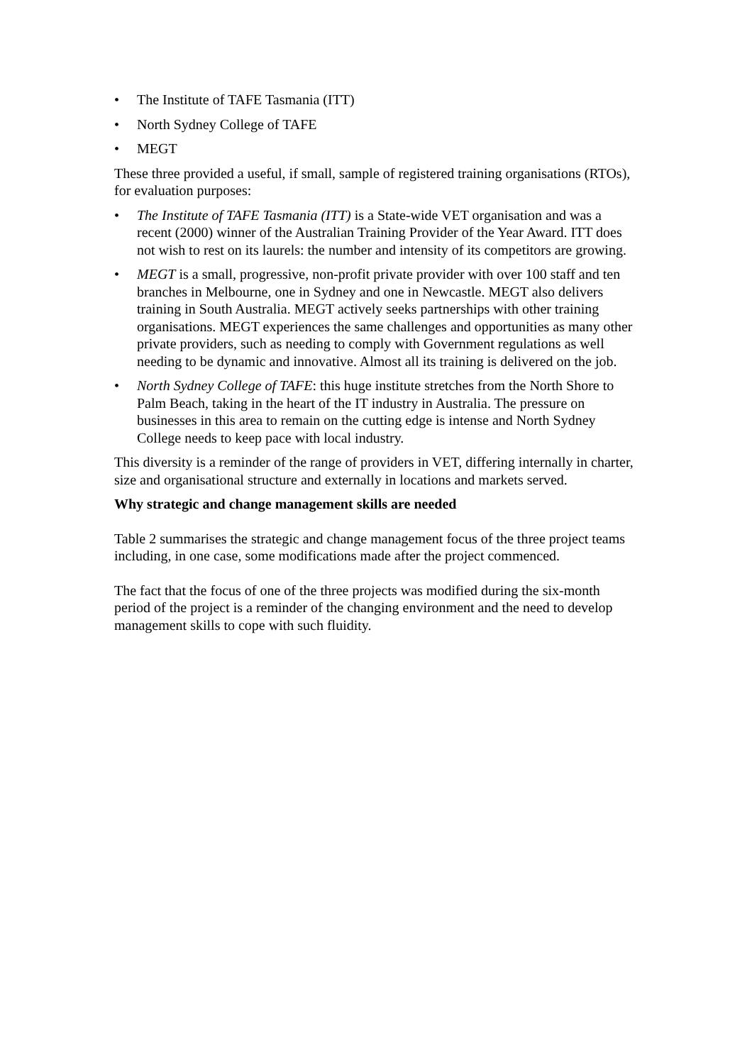• The Institute of TAFE Tasmania (ITT)
• North Sydney College of TAFE
• MEGT
These three provided a useful, if small, sample of registered training organisations (RTOs), for evaluation purposes:
• The Institute of TAFE Tasmania (ITT) is a State-wide VET organisation and was a recent (2000) winner of the Australian Training Provider of the Year Award. ITT does not wish to rest on its laurels: the number and intensity of its competitors are growing.
• MEGT is a small, progressive, non-profit private provider with over 100 staff and ten branches in Melbourne, one in Sydney and one in Newcastle. MEGT also delivers training in South Australia. MEGT actively seeks partnerships with other training organisations. MEGT experiences the same challenges and opportunities as many other private providers, such as needing to comply with Government regulations as well needing to be dynamic and innovative. Almost all its training is delivered on the job.
• North Sydney College of TAFE: this huge institute stretches from the North Shore to Palm Beach, taking in the heart of the IT industry in Australia. The pressure on businesses in this area to remain on the cutting edge is intense and North Sydney College needs to keep pace with local industry.
This diversity is a reminder of the range of providers in VET, differing internally in charter, size and organisational structure and externally in locations and markets served.
Why strategic and change management skills are needed
Table 2 summarises the strategic and change management focus of the three project teams including, in one case, some modifications made after the project commenced.
The fact that the focus of one of the three projects was modified during the six-month period of the project is a reminder of the changing environment and the need to develop management skills to cope with such fluidity.